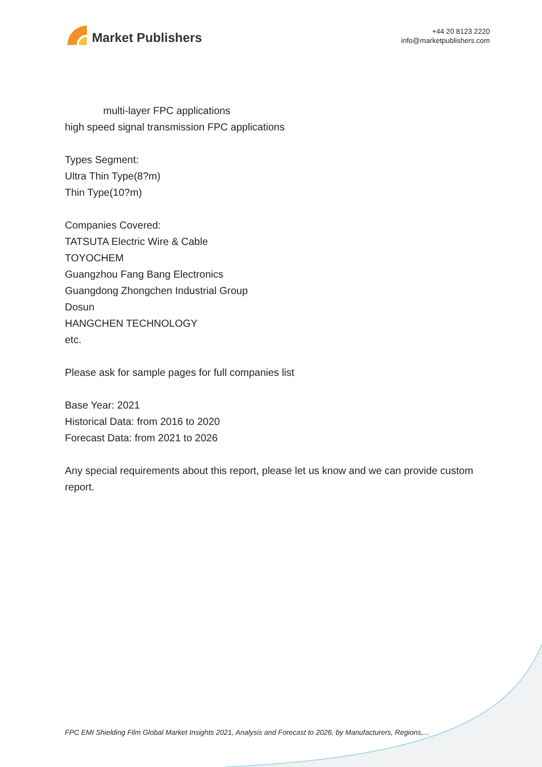Market Publishers
+44 20 8123 2220
info@marketpublishers.com
multi-layer FPC applications
high speed signal transmission FPC applications
Types Segment:
Ultra Thin Type(8?m)
Thin Type(10?m)
Companies Covered:
TATSUTA Electric Wire & Cable
TOYOCHEM
Guangzhou Fang Bang Electronics
Guangdong Zhongchen Industrial Group
Dosun
HANGCHEN TECHNOLOGY
etc.
Please ask for sample pages for full companies list
Base Year: 2021
Historical Data: from 2016 to 2020
Forecast Data: from 2021 to 2026
Any special requirements about this report, please let us know and we can provide custom report.
FPC EMI Shielding Film Global Market Insights 2021, Analysis and Forecast to 2026, by Manufacturers, Regions,...